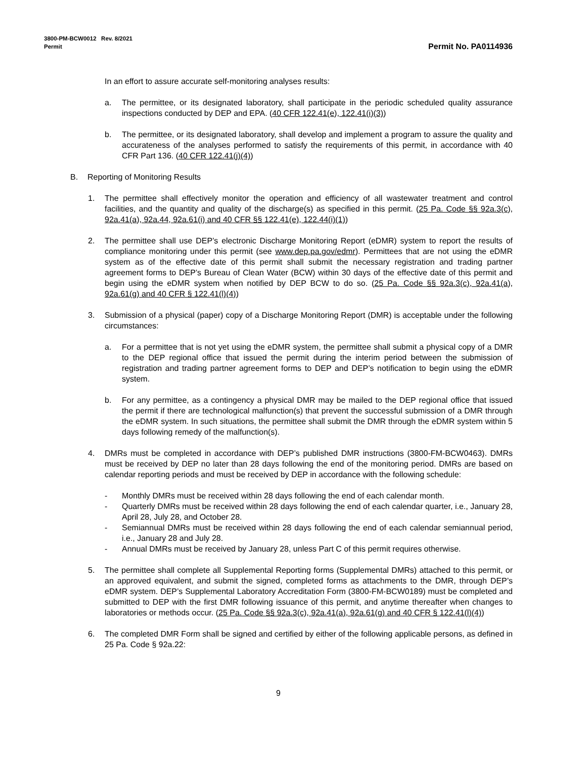3800-PM-BCW0012 Rev. 8/2021
Permit
Permit No. PA0114936
In an effort to assure accurate self-monitoring analyses results:
a. The permittee, or its designated laboratory, shall participate in the periodic scheduled quality assurance inspections conducted by DEP and EPA. (40 CFR 122.41(e), 122.41(i)(3))
b. The permittee, or its designated laboratory, shall develop and implement a program to assure the quality and accurateness of the analyses performed to satisfy the requirements of this permit, in accordance with 40 CFR Part 136. (40 CFR 122.41(j)(4))
B. Reporting of Monitoring Results
1. The permittee shall effectively monitor the operation and efficiency of all wastewater treatment and control facilities, and the quantity and quality of the discharge(s) as specified in this permit. (25 Pa. Code §§ 92a.3(c), 92a.41(a), 92a.44, 92a.61(i) and 40 CFR §§ 122.41(e), 122.44(i)(1))
2. The permittee shall use DEP’s electronic Discharge Monitoring Report (eDMR) system to report the results of compliance monitoring under this permit (see www.dep.pa.gov/edmr). Permittees that are not using the eDMR system as of the effective date of this permit shall submit the necessary registration and trading partner agreement forms to DEP’s Bureau of Clean Water (BCW) within 30 days of the effective date of this permit and begin using the eDMR system when notified by DEP BCW to do so. (25 Pa. Code §§ 92a.3(c), 92a.41(a), 92a.61(g) and 40 CFR § 122.41(l)(4))
3. Submission of a physical (paper) copy of a Discharge Monitoring Report (DMR) is acceptable under the following circumstances:
a. For a permittee that is not yet using the eDMR system, the permittee shall submit a physical copy of a DMR to the DEP regional office that issued the permit during the interim period between the submission of registration and trading partner agreement forms to DEP and DEP’s notification to begin using the eDMR system.
b. For any permittee, as a contingency a physical DMR may be mailed to the DEP regional office that issued the permit if there are technological malfunction(s) that prevent the successful submission of a DMR through the eDMR system. In such situations, the permittee shall submit the DMR through the eDMR system within 5 days following remedy of the malfunction(s).
4. DMRs must be completed in accordance with DEP’s published DMR instructions (3800-FM-BCW0463). DMRs must be received by DEP no later than 28 days following the end of the monitoring period. DMRs are based on calendar reporting periods and must be received by DEP in accordance with the following schedule:
- Monthly DMRs must be received within 28 days following the end of each calendar month.
- Quarterly DMRs must be received within 28 days following the end of each calendar quarter, i.e., January 28, April 28, July 28, and October 28.
- Semiannual DMRs must be received within 28 days following the end of each calendar semiannual period, i.e., January 28 and July 28.
- Annual DMRs must be received by January 28, unless Part C of this permit requires otherwise.
5. The permittee shall complete all Supplemental Reporting forms (Supplemental DMRs) attached to this permit, or an approved equivalent, and submit the signed, completed forms as attachments to the DMR, through DEP’s eDMR system. DEP’s Supplemental Laboratory Accreditation Form (3800-FM-BCW0189) must be completed and submitted to DEP with the first DMR following issuance of this permit, and anytime thereafter when changes to laboratories or methods occur. (25 Pa. Code §§ 92a.3(c), 92a.41(a), 92a.61(g) and 40 CFR § 122.41(l)(4))
6. The completed DMR Form shall be signed and certified by either of the following applicable persons, as defined in 25 Pa. Code § 92a.22:
9